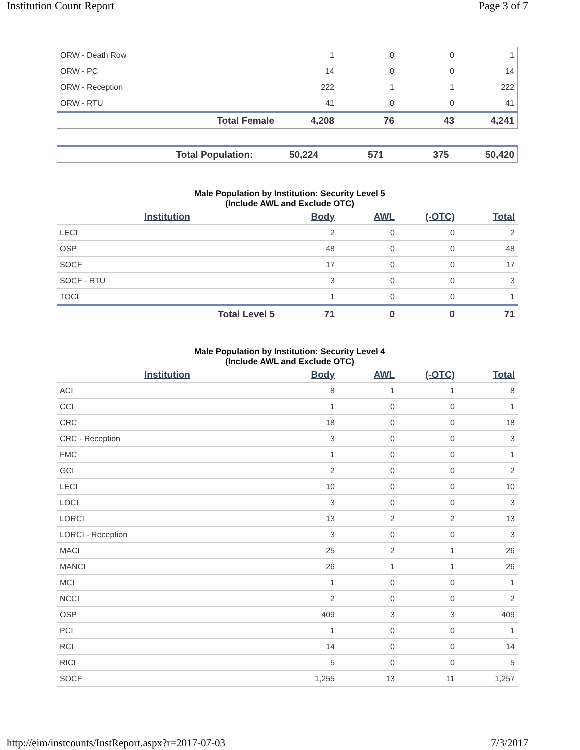Institution Count Report Page 3 of 7
| ORW - Death Row | 1 | 0 | 0 | 1 |
| ORW - PC | 14 | 0 | 0 | 14 |
| ORW - Reception | 222 | 1 | 1 | 222 |
| ORW - RTU | 41 | 0 | 0 | 41 |
| Total Female | 4,208 | 76 | 43 | 4,241 |
| Total Population: | 50,224 | 571 | 375 | 50,420 |
Male Population by Institution: Security Level 5
(Include AWL and Exclude OTC)
| Institution | Body | AWL | (-OTC) | Total |
| --- | --- | --- | --- | --- |
| LECI | 2 | 0 | 0 | 2 |
| OSP | 48 | 0 | 0 | 48 |
| SOCF | 17 | 0 | 0 | 17 |
| SOCF - RTU | 3 | 0 | 0 | 3 |
| TOCI | 1 | 0 | 0 | 1 |
| Total Level 5 | 71 | 0 | 0 | 71 |
Male Population by Institution: Security Level 4
(Include AWL and Exclude OTC)
| Institution | Body | AWL | (-OTC) | Total |
| --- | --- | --- | --- | --- |
| ACI | 8 | 1 | 1 | 8 |
| CCI | 1 | 0 | 0 | 1 |
| CRC | 18 | 0 | 0 | 18 |
| CRC - Reception | 3 | 0 | 0 | 3 |
| FMC | 1 | 0 | 0 | 1 |
| GCI | 2 | 0 | 0 | 2 |
| LECI | 10 | 0 | 0 | 10 |
| LOCI | 3 | 0 | 0 | 3 |
| LORCI | 13 | 2 | 2 | 13 |
| LORCI - Reception | 3 | 0 | 0 | 3 |
| MACI | 25 | 2 | 1 | 26 |
| MANCI | 26 | 1 | 1 | 26 |
| MCI | 1 | 0 | 0 | 1 |
| NCCI | 2 | 0 | 0 | 2 |
| OSP | 409 | 3 | 3 | 409 |
| PCI | 1 | 0 | 0 | 1 |
| RCI | 14 | 0 | 0 | 14 |
| RICI | 5 | 0 | 0 | 5 |
| SOCF | 1,255 | 13 | 11 | 1,257 |
http://eim/instcounts/InstReport.aspx?r=2017-07-03 7/3/2017